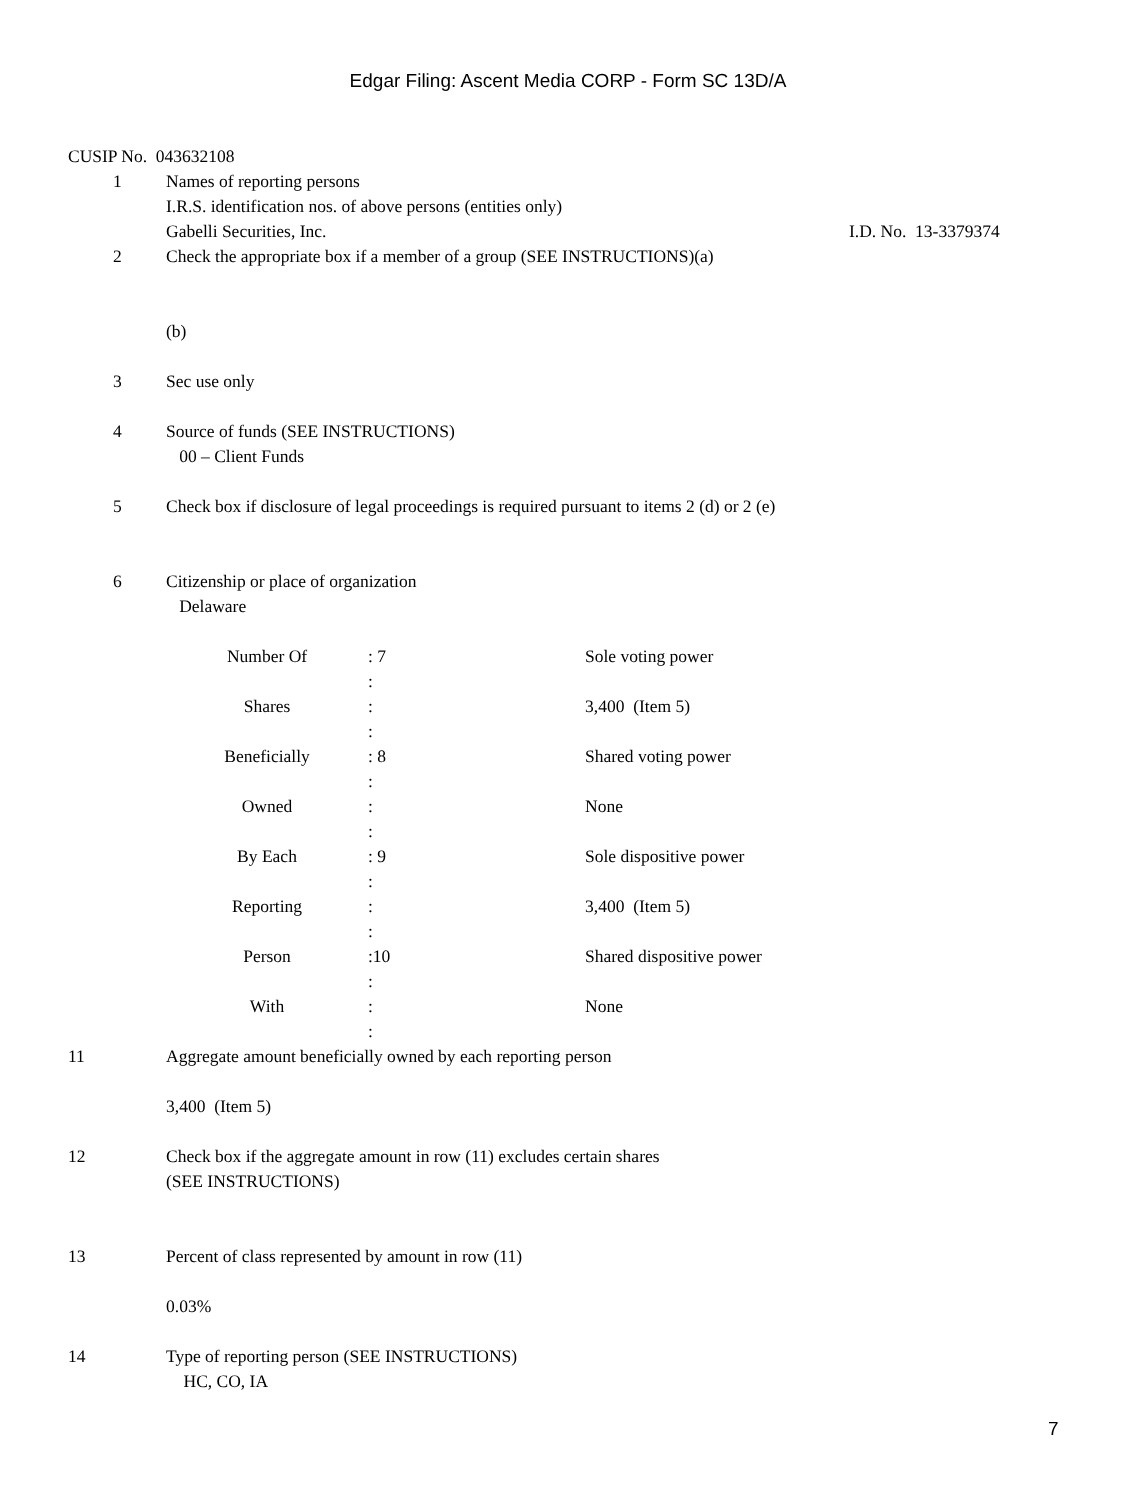Edgar Filing: Ascent Media CORP - Form SC 13D/A
CUSIP No. 043632108
1 Names of reporting persons
I.R.S. identification nos. of above persons (entities only)
Gabelli Securities, Inc. I.D. No. 13-3379374
2 Check the appropriate box if a member of a group (SEE INSTRUCTIONS)(a)
(b)
3 Sec use only
4 Source of funds (SEE INSTRUCTIONS)
00 – Client Funds
5 Check box if disclosure of legal proceedings is required pursuant to items 2 (d) or 2 (e)
6 Citizenship or place of organization
Delaware
| Number Of | : 7 : | Sole voting power |
| Shares | : : | 3,400 (Item 5) |
| Beneficially | : 8 : | Shared voting power |
| Owned | : : | None |
| By Each | : 9 : | Sole dispositive power |
| Reporting | : : | 3,400 (Item 5) |
| Person | :10 : | Shared dispositive power |
| With | : : | None |
11 Aggregate amount beneficially owned by each reporting person
3,400 (Item 5)
12 Check box if the aggregate amount in row (11) excludes certain shares
(SEE INSTRUCTIONS)
13 Percent of class represented by amount in row (11)
0.03%
14 Type of reporting person (SEE INSTRUCTIONS)
HC, CO, IA
7